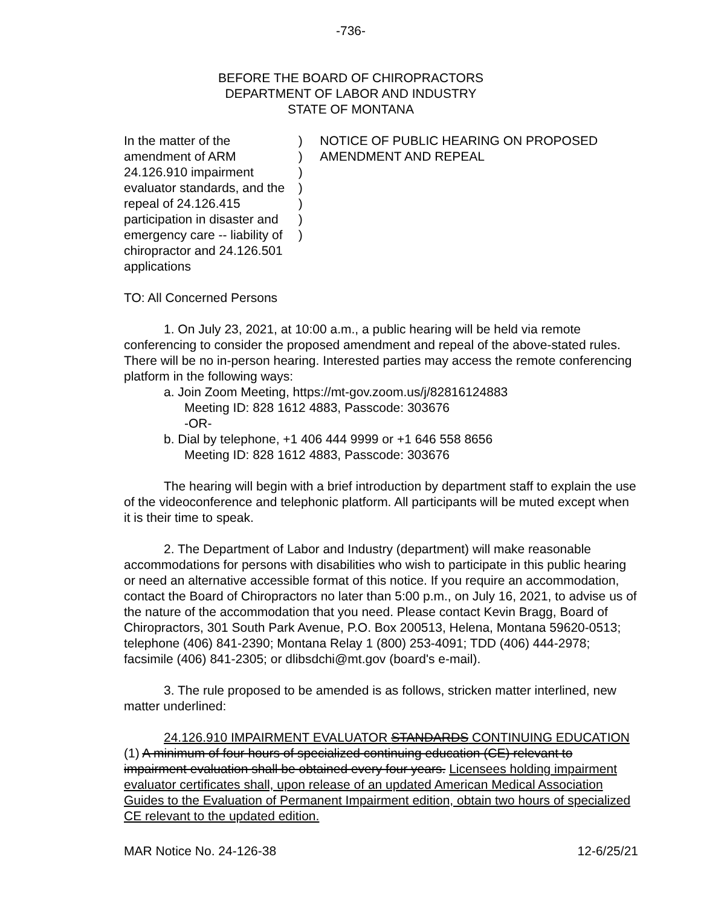-736-
BEFORE THE BOARD OF CHIROPRACTORS
DEPARTMENT OF LABOR AND INDUSTRY
STATE OF MONTANA
In the matter of the amendment of ARM 24.126.910 impairment evaluator standards, and the repeal of 24.126.415 participation in disaster and emergency care -- liability of chiropractor and 24.126.501 applications
)
)
)
)
)
)
)
NOTICE OF PUBLIC HEARING ON PROPOSED AMENDMENT AND REPEAL
TO: All Concerned Persons
1. On July 23, 2021, at 10:00 a.m., a public hearing will be held via remote conferencing to consider the proposed amendment and repeal of the above-stated rules. There will be no in-person hearing. Interested parties may access the remote conferencing platform in the following ways:
a. Join Zoom Meeting, https://mt-gov.zoom.us/j/82816124883
Meeting ID: 828 1612 4883, Passcode: 303676
-OR-
b. Dial by telephone, +1 406 444 9999 or +1 646 558 8656
Meeting ID: 828 1612 4883, Passcode: 303676
The hearing will begin with a brief introduction by department staff to explain the use of the videoconference and telephonic platform. All participants will be muted except when it is their time to speak.
2. The Department of Labor and Industry (department) will make reasonable accommodations for persons with disabilities who wish to participate in this public hearing or need an alternative accessible format of this notice. If you require an accommodation, contact the Board of Chiropractors no later than 5:00 p.m., on July 16, 2021, to advise us of the nature of the accommodation that you need. Please contact Kevin Bragg, Board of Chiropractors, 301 South Park Avenue, P.O. Box 200513, Helena, Montana 59620-0513; telephone (406) 841-2390; Montana Relay 1 (800) 253-4091; TDD (406) 444-2978; facsimile (406) 841-2305; or dlibsdchi@mt.gov (board's e-mail).
3. The rule proposed to be amended is as follows, stricken matter interlined, new matter underlined:
24.126.910 IMPAIRMENT EVALUATOR STANDARDS CONTINUING EDUCATION (1) A minimum of four hours of specialized continuing education (CE) relevant to impairment evaluation shall be obtained every four years. Licensees holding impairment evaluator certificates shall, upon release of an updated American Medical Association Guides to the Evaluation of Permanent Impairment edition, obtain two hours of specialized CE relevant to the updated edition.
MAR Notice No. 24-126-38 12-6/25/21